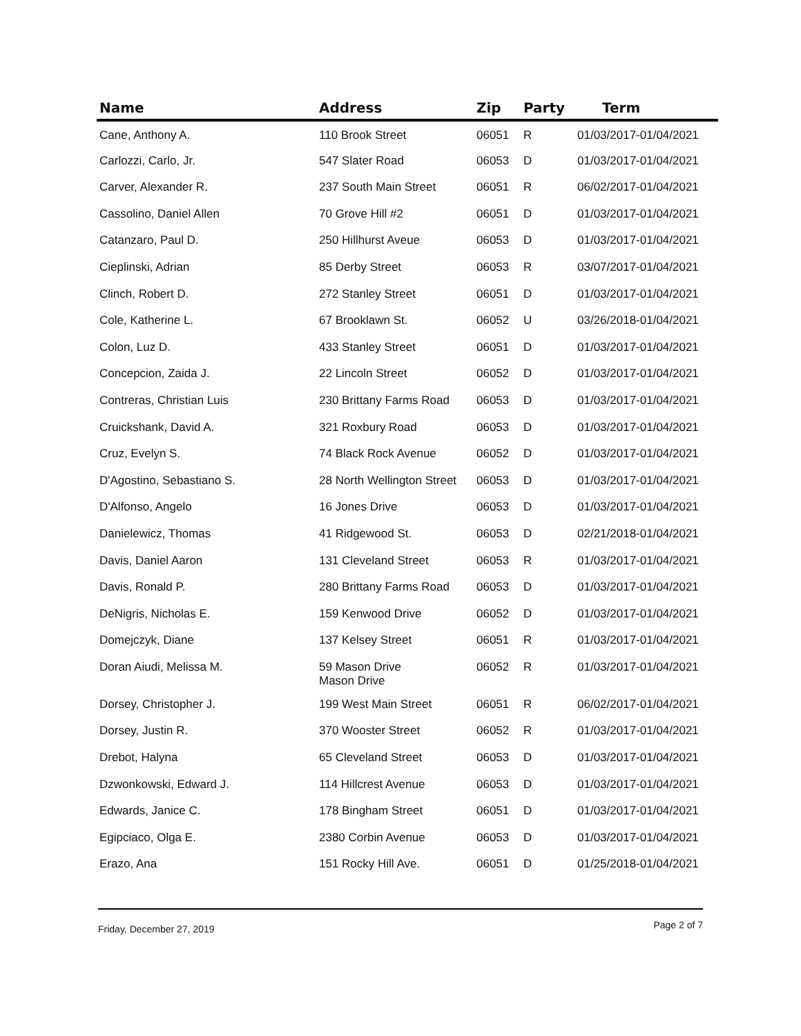| Name | Address | Zip | Party | Term |
| --- | --- | --- | --- | --- |
| Cane, Anthony A. | 110 Brook Street | 06051 | R | 01/03/2017-01/04/2021 |
| Carlozzi, Carlo, Jr. | 547 Slater Road | 06053 | D | 01/03/2017-01/04/2021 |
| Carver, Alexander R. | 237 South Main Street | 06051 | R | 06/02/2017-01/04/2021 |
| Cassolino, Daniel Allen | 70 Grove Hill #2 | 06051 | D | 01/03/2017-01/04/2021 |
| Catanzaro, Paul D. | 250 Hillhurst Aveue | 06053 | D | 01/03/2017-01/04/2021 |
| Cieplinski, Adrian | 85 Derby Street | 06053 | R | 03/07/2017-01/04/2021 |
| Clinch, Robert D. | 272 Stanley Street | 06051 | D | 01/03/2017-01/04/2021 |
| Cole, Katherine L. | 67 Brooklawn St. | 06052 | U | 03/26/2018-01/04/2021 |
| Colon, Luz D. | 433 Stanley Street | 06051 | D | 01/03/2017-01/04/2021 |
| Concepcion, Zaida J. | 22 Lincoln Street | 06052 | D | 01/03/2017-01/04/2021 |
| Contreras, Christian Luis | 230 Brittany Farms Road | 06053 | D | 01/03/2017-01/04/2021 |
| Cruickshank, David A. | 321 Roxbury Road | 06053 | D | 01/03/2017-01/04/2021 |
| Cruz, Evelyn S. | 74 Black Rock Avenue | 06052 | D | 01/03/2017-01/04/2021 |
| D'Agostino, Sebastiano S. | 28 North Wellington Street | 06053 | D | 01/03/2017-01/04/2021 |
| D'Alfonso, Angelo | 16 Jones Drive | 06053 | D | 01/03/2017-01/04/2021 |
| Danielewicz, Thomas | 41 Ridgewood St. | 06053 | D | 02/21/2018-01/04/2021 |
| Davis, Daniel Aaron | 131 Cleveland Street | 06053 | R | 01/03/2017-01/04/2021 |
| Davis, Ronald P. | 280 Brittany Farms Road | 06053 | D | 01/03/2017-01/04/2021 |
| DeNigris, Nicholas E. | 159 Kenwood Drive | 06052 | D | 01/03/2017-01/04/2021 |
| Domejczyk, Diane | 137 Kelsey Street | 06051 | R | 01/03/2017-01/04/2021 |
| Doran Aiudi, Melissa M. | 59 Mason Drive Mason Drive | 06052 | R | 01/03/2017-01/04/2021 |
| Dorsey, Christopher J. | 199 West Main Street | 06051 | R | 06/02/2017-01/04/2021 |
| Dorsey, Justin R. | 370 Wooster Street | 06052 | R | 01/03/2017-01/04/2021 |
| Drebot, Halyna | 65 Cleveland Street | 06053 | D | 01/03/2017-01/04/2021 |
| Dzwonkowski, Edward J. | 114 Hillcrest Avenue | 06053 | D | 01/03/2017-01/04/2021 |
| Edwards, Janice C. | 178 Bingham Street | 06051 | D | 01/03/2017-01/04/2021 |
| Egipciaco, Olga E. | 2380 Corbin Avenue | 06053 | D | 01/03/2017-01/04/2021 |
| Erazo, Ana | 151 Rocky Hill Ave. | 06051 | D | 01/25/2018-01/04/2021 |
Friday, December 27, 2019 Page 2 of 7